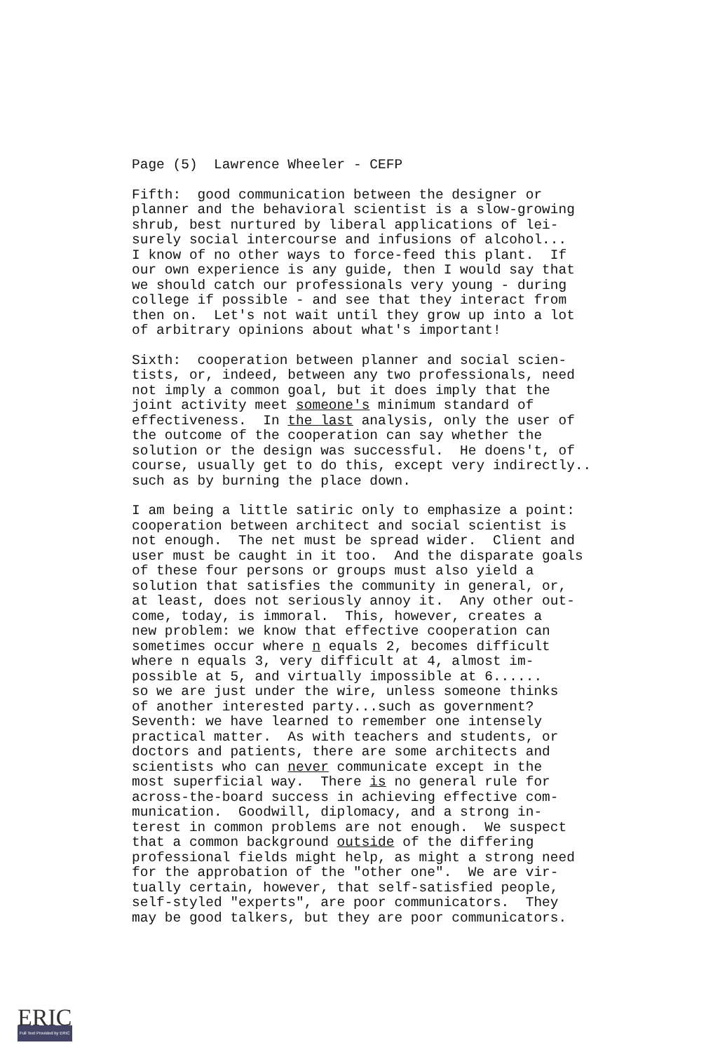Page (5) Lawrence Wheeler - CEFP
Fifth: good communication between the designer or planner and the behavioral scientist is a slow-growing shrub, best nurtured by liberal applications of lei- surely social intercourse and infusions of alcohol... I know of no other ways to force-feed this plant. If our own experience is any guide, then I would say that we should catch our professionals very young - during college if possible - and see that they interact from then on. Let's not wait until they grow up into a lot of arbitrary opinions about what's important!
Sixth: cooperation between planner and social scien- tists, or, indeed, between any two professionals, need not imply a common goal, but it does imply that the joint activity meet someone's minimum standard of effectiveness. In the last analysis, only the user of the outcome of the cooperation can say whether the solution or the design was successful. He doens't, of course, usually get to do this, except very indirectly.. such as by burning the place down.
I am being a little satiric only to emphasize a point: cooperation between architect and social scientist is not enough. The net must be spread wider. Client and user must be caught in it too. And the disparate goals of these four persons or groups must also yield a solution that satisfies the community in general, or, at least, does not seriously annoy it. Any other out- come, today, is immoral. This, however, creates a new problem: we know that effective cooperation can sometimes occur where n equals 2, becomes difficult where n equals 3, very difficult at 4, almost im- possible at 5, and virtually impossible at 6...... so we are just under the wire, unless someone thinks of another interested party...such as government? Seventh: we have learned to remember one intensely practical matter. As with teachers and students, or doctors and patients, there are some architects and scientists who can never communicate except in the most superficial way. There is no general rule for across-the-board success in achieving effective com- munication. Goodwill, diplomacy, and a strong in- terest in common problems are not enough. We suspect that a common background outside of the differing professional fields might help, as might a strong need for the approbation of the "other one". We are vir- tually certain, however, that self-satisfied people, self-styled "experts", are poor communicators. They may be good talkers, but they are poor communicators.
ERIC
Full Text Provided by ERIC